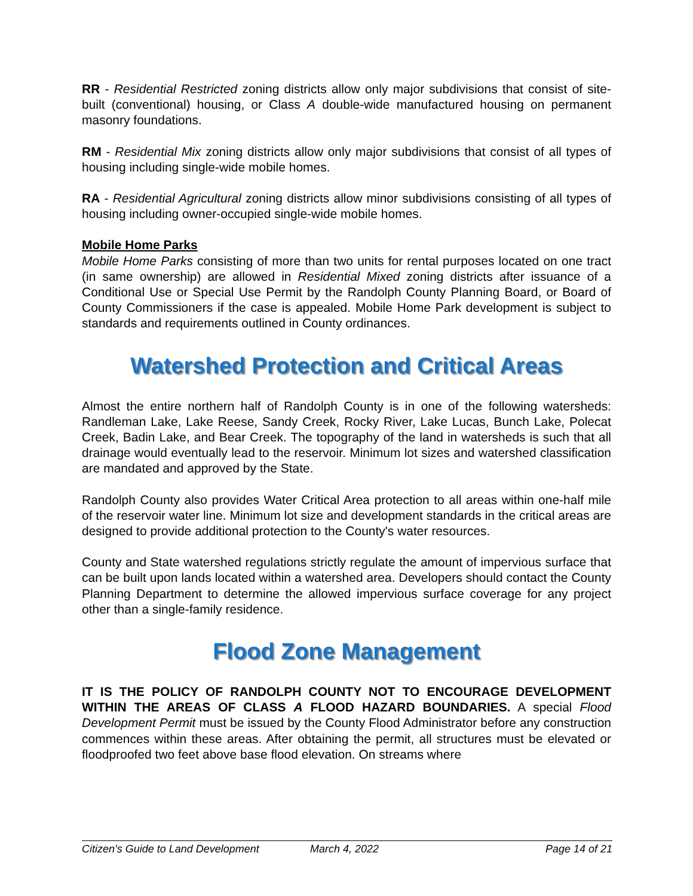RR - Residential Restricted zoning districts allow only major subdivisions that consist of site-built (conventional) housing, or Class A double-wide manufactured housing on permanent masonry foundations.
RM - Residential Mix zoning districts allow only major subdivisions that consist of all types of housing including single-wide mobile homes.
RA - Residential Agricultural zoning districts allow minor subdivisions consisting of all types of housing including owner-occupied single-wide mobile homes.
Mobile Home Parks
Mobile Home Parks consisting of more than two units for rental purposes located on one tract (in same ownership) are allowed in Residential Mixed zoning districts after issuance of a Conditional Use or Special Use Permit by the Randolph County Planning Board, or Board of County Commissioners if the case is appealed. Mobile Home Park development is subject to standards and requirements outlined in County ordinances.
Watershed Protection and Critical Areas
Almost the entire northern half of Randolph County is in one of the following watersheds: Randleman Lake, Lake Reese, Sandy Creek, Rocky River, Lake Lucas, Bunch Lake, Polecat Creek, Badin Lake, and Bear Creek. The topography of the land in watersheds is such that all drainage would eventually lead to the reservoir. Minimum lot sizes and watershed classification are mandated and approved by the State.
Randolph County also provides Water Critical Area protection to all areas within one-half mile of the reservoir water line. Minimum lot size and development standards in the critical areas are designed to provide additional protection to the County's water resources.
County and State watershed regulations strictly regulate the amount of impervious surface that can be built upon lands located within a watershed area. Developers should contact the County Planning Department to determine the allowed impervious surface coverage for any project other than a single-family residence.
Flood Zone Management
IT IS THE POLICY OF RANDOLPH COUNTY NOT TO ENCOURAGE DEVELOPMENT WITHIN THE AREAS OF CLASS A FLOOD HAZARD BOUNDARIES. A special Flood Development Permit must be issued by the County Flood Administrator before any construction commences within these areas. After obtaining the permit, all structures must be elevated or floodproofed two feet above base flood elevation. On streams where
Citizen’s Guide to Land Development March 4, 2022 Page 14 of 21